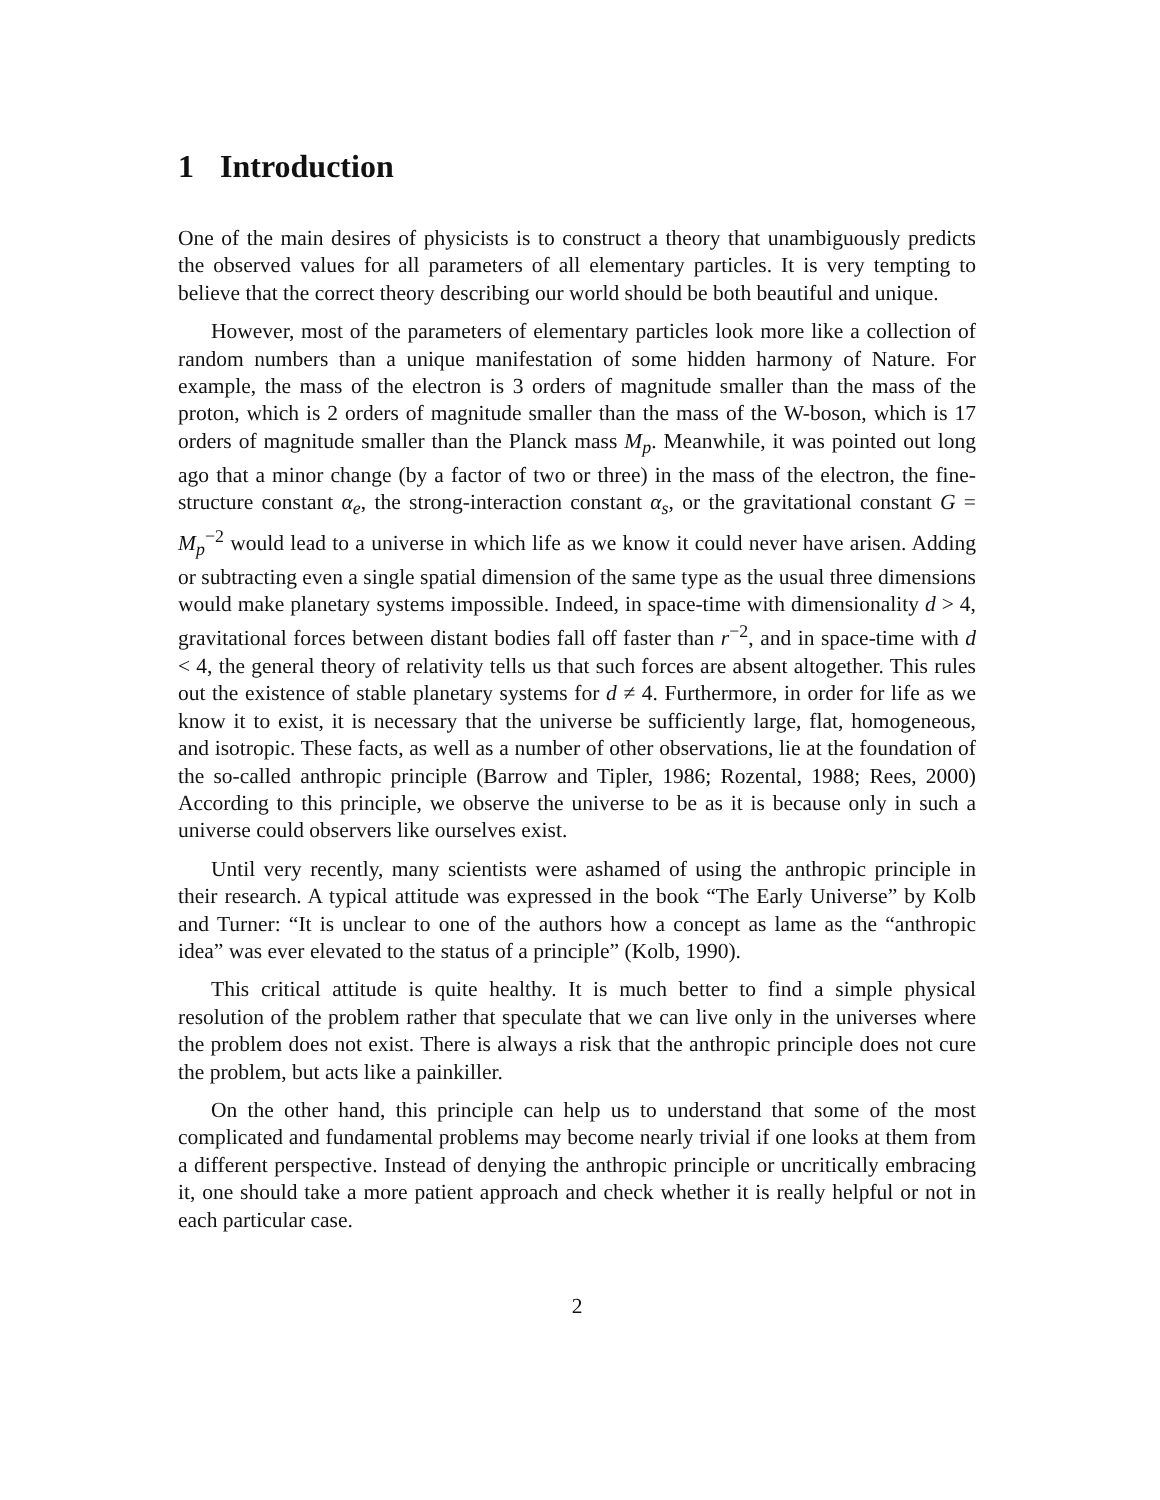1 Introduction
One of the main desires of physicists is to construct a theory that unambiguously predicts the observed values for all parameters of all elementary particles. It is very tempting to believe that the correct theory describing our world should be both beautiful and unique.
However, most of the parameters of elementary particles look more like a collection of random numbers than a unique manifestation of some hidden harmony of Nature. For example, the mass of the electron is 3 orders of magnitude smaller than the mass of the proton, which is 2 orders of magnitude smaller than the mass of the W-boson, which is 17 orders of magnitude smaller than the Planck mass M<sub>p</sub>. Meanwhile, it was pointed out long ago that a minor change (by a factor of two or three) in the mass of the electron, the fine-structure constant α<sub>e</sub>, the strong-interaction constant α<sub>s</sub>, or the gravitational constant G = M<sub>p</sub><sup>−2</sup> would lead to a universe in which life as we know it could never have arisen. Adding or subtracting even a single spatial dimension of the same type as the usual three dimensions would make planetary systems impossible. Indeed, in space-time with dimensionality d > 4, gravitational forces between distant bodies fall off faster than r<sup>−2</sup>, and in space-time with d < 4, the general theory of relativity tells us that such forces are absent altogether. This rules out the existence of stable planetary systems for d ≠ 4. Furthermore, in order for life as we know it to exist, it is necessary that the universe be sufficiently large, flat, homogeneous, and isotropic. These facts, as well as a number of other observations, lie at the foundation of the so-called anthropic principle (Barrow and Tipler, 1986; Rozental, 1988; Rees, 2000) According to this principle, we observe the universe to be as it is because only in such a universe could observers like ourselves exist.
Until very recently, many scientists were ashamed of using the anthropic principle in their research. A typical attitude was expressed in the book “The Early Universe” by Kolb and Turner: “It is unclear to one of the authors how a concept as lame as the “anthropic idea” was ever elevated to the status of a principle” (Kolb, 1990).
This critical attitude is quite healthy. It is much better to find a simple physical resolution of the problem rather that speculate that we can live only in the universes where the problem does not exist. There is always a risk that the anthropic principle does not cure the problem, but acts like a painkiller.
On the other hand, this principle can help us to understand that some of the most complicated and fundamental problems may become nearly trivial if one looks at them from a different perspective. Instead of denying the anthropic principle or uncritically embracing it, one should take a more patient approach and check whether it is really helpful or not in each particular case.
2